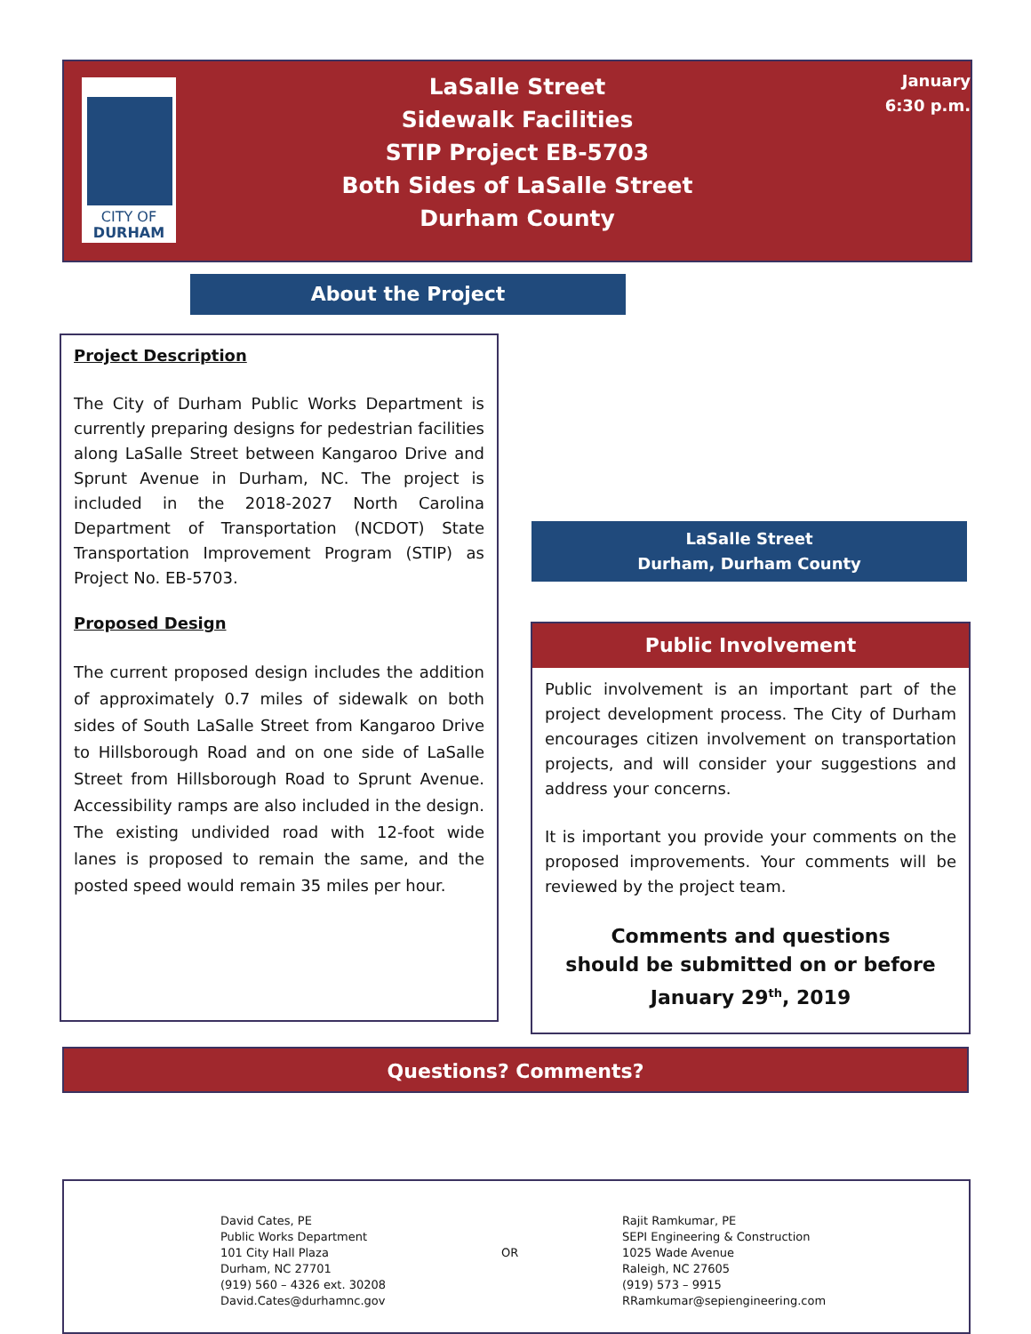CITY OF
DURHAM
LaSalle Street
Sidewalk Facilities
STIP Project EB-5703
Both Sides of LaSalle Street
Durham County
January
6:30 p.m.
About the Project
Project Description
The City of Durham Public Works Department is currently preparing designs for pedestrian facilities along LaSalle Street between Kangaroo Drive and Sprunt Avenue in Durham, NC. The project is included in the 2018-2027 North Carolina Department of Transportation (NCDOT) State Transportation Improvement Program (STIP) as Project No. EB-5703.
Proposed Design
The current proposed design includes the addition of approximately 0.7 miles of sidewalk on both sides of South LaSalle Street from Kangaroo Drive to Hillsborough Road and on one side of LaSalle Street from Hillsborough Road to Sprunt Avenue. Accessibility ramps are also included in the design. The existing undivided road with 12-foot wide lanes is proposed to remain the same, and the posted speed would remain 35 miles per hour.
LaSalle Street
Durham, Durham County
Public Involvement
Public involvement is an important part of the project development process. The City of Durham encourages citizen involvement on transportation projects, and will consider your suggestions and address your concerns.
It is important you provide your comments on the proposed improvements. Your comments will be reviewed by the project team.
Comments and questions
should be submitted on or before
January 29<sup>th</sup>, 2019
Questions? Comments?
David Cates, PE
Public Works Department
101 City Hall Plaza
Durham, NC 27701
(919) 560 – 4326 ext. 30208
David.Cates@durhamnc.gov
OR
Rajit Ramkumar, PE
SEPI Engineering & Construction
1025 Wade Avenue
Raleigh, NC 27605
(919) 573 – 9915
RRamkumar@sepiengineering.com